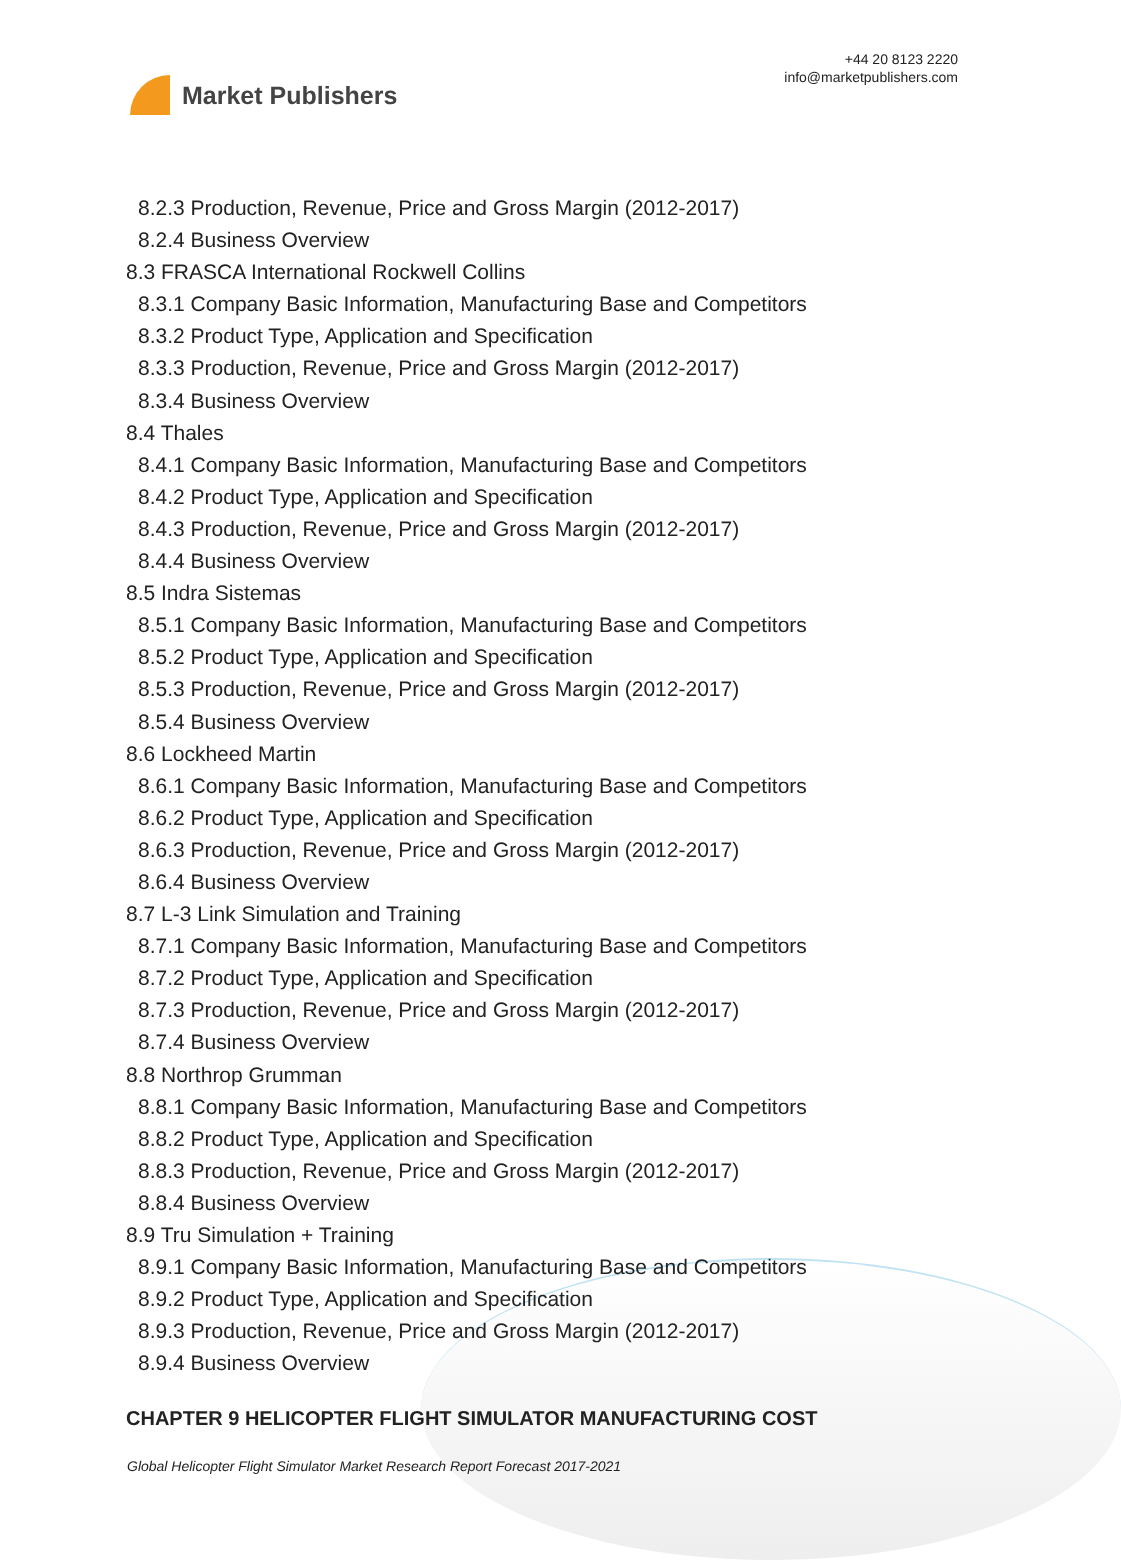Market Publishers
+44 20 8123 2220
info@marketpublishers.com
8.2.3 Production, Revenue, Price and Gross Margin (2012-2017)
8.2.4 Business Overview
8.3 FRASCA International Rockwell Collins
8.3.1 Company Basic Information, Manufacturing Base and Competitors
8.3.2 Product Type, Application and Specification
8.3.3 Production, Revenue, Price and Gross Margin (2012-2017)
8.3.4 Business Overview
8.4 Thales
8.4.1 Company Basic Information, Manufacturing Base and Competitors
8.4.2 Product Type, Application and Specification
8.4.3 Production, Revenue, Price and Gross Margin (2012-2017)
8.4.4 Business Overview
8.5 Indra Sistemas
8.5.1 Company Basic Information, Manufacturing Base and Competitors
8.5.2 Product Type, Application and Specification
8.5.3 Production, Revenue, Price and Gross Margin (2012-2017)
8.5.4 Business Overview
8.6 Lockheed Martin
8.6.1 Company Basic Information, Manufacturing Base and Competitors
8.6.2 Product Type, Application and Specification
8.6.3 Production, Revenue, Price and Gross Margin (2012-2017)
8.6.4 Business Overview
8.7 L-3 Link Simulation and Training
8.7.1 Company Basic Information, Manufacturing Base and Competitors
8.7.2 Product Type, Application and Specification
8.7.3 Production, Revenue, Price and Gross Margin (2012-2017)
8.7.4 Business Overview
8.8 Northrop Grumman
8.8.1 Company Basic Information, Manufacturing Base and Competitors
8.8.2 Product Type, Application and Specification
8.8.3 Production, Revenue, Price and Gross Margin (2012-2017)
8.8.4 Business Overview
8.9 Tru Simulation + Training
8.9.1 Company Basic Information, Manufacturing Base and Competitors
8.9.2 Product Type, Application and Specification
8.9.3 Production, Revenue, Price and Gross Margin (2012-2017)
8.9.4 Business Overview
CHAPTER 9 HELICOPTER FLIGHT SIMULATOR MANUFACTURING COST
Global Helicopter Flight Simulator Market Research Report Forecast 2017-2021